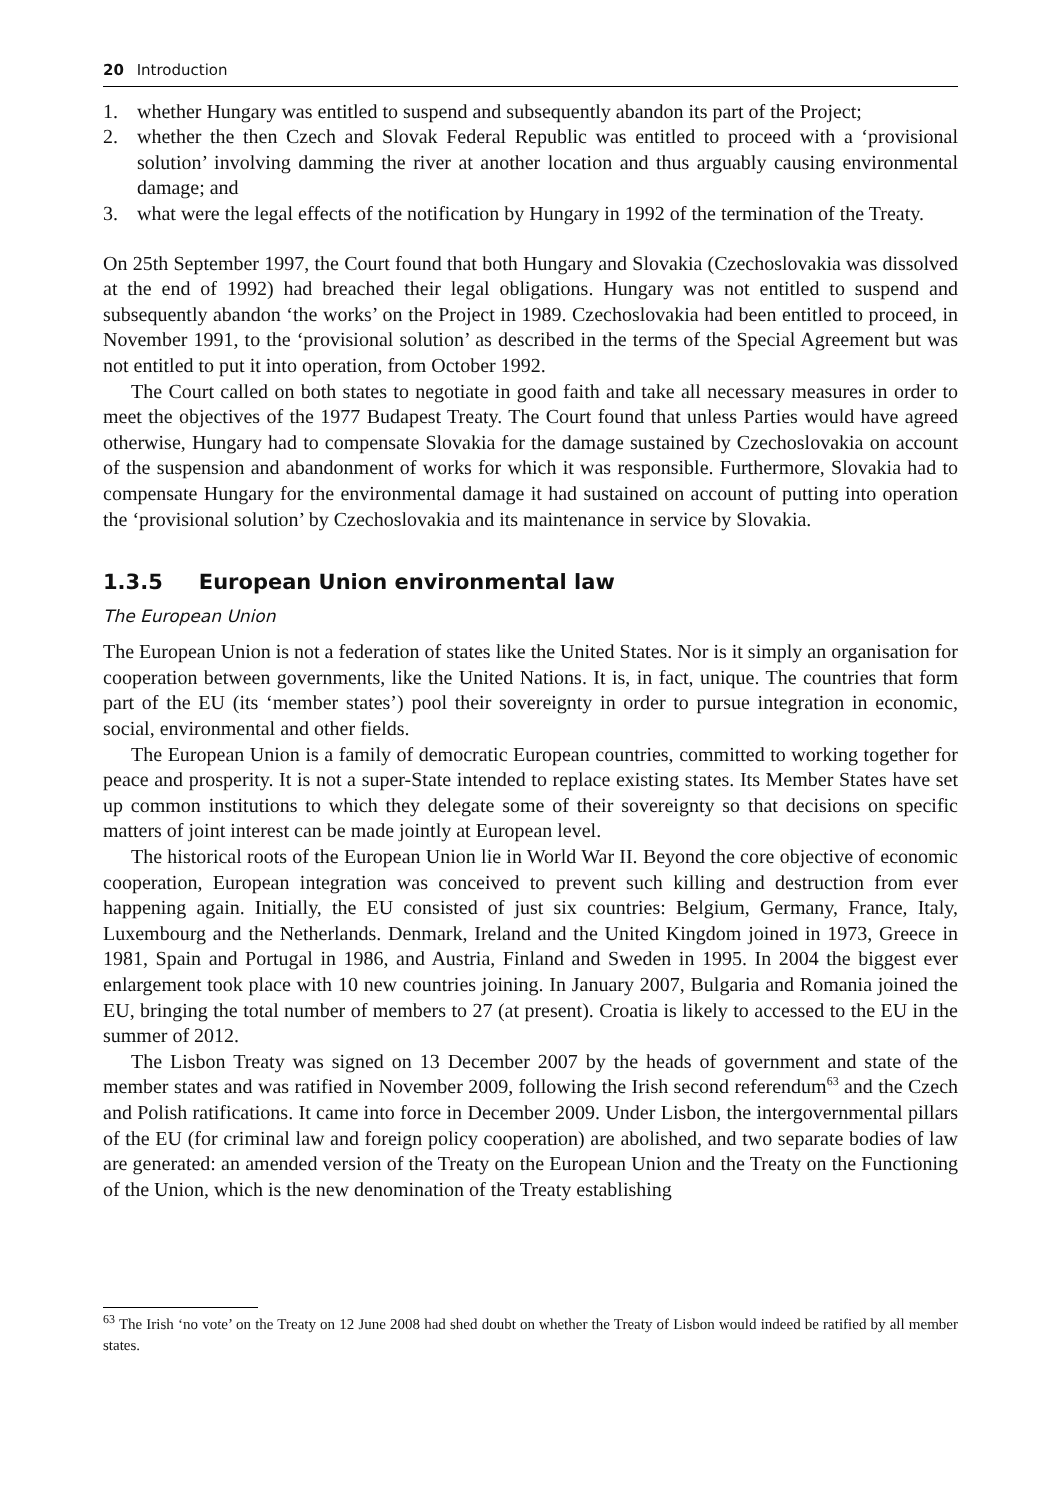20 Introduction
1. whether Hungary was entitled to suspend and subsequently abandon its part of the Project;
2. whether the then Czech and Slovak Federal Republic was entitled to proceed with a ‘provisional solution’ involving damming the river at another location and thus arguably causing environmental damage; and
3. what were the legal effects of the notification by Hungary in 1992 of the termination of the Treaty.
On 25th September 1997, the Court found that both Hungary and Slovakia (Czechoslovakia was dissolved at the end of 1992) had breached their legal obligations. Hungary was not entitled to suspend and subsequently abandon ‘the works’ on the Project in 1989. Czechoslovakia had been entitled to proceed, in November 1991, to the ‘provisional solution’ as described in the terms of the Special Agreement but was not entitled to put it into operation, from October 1992.
The Court called on both states to negotiate in good faith and take all necessary measures in order to meet the objectives of the 1977 Budapest Treaty. The Court found that unless Parties would have agreed otherwise, Hungary had to compensate Slovakia for the damage sustained by Czechoslovakia on account of the suspension and abandonment of works for which it was responsible. Furthermore, Slovakia had to compensate Hungary for the environmental damage it had sustained on account of putting into operation the ‘provisional solution’ by Czechoslovakia and its maintenance in service by Slovakia.
1.3.5 European Union environmental law
The European Union
The European Union is not a federation of states like the United States. Nor is it simply an organisation for cooperation between governments, like the United Nations. It is, in fact, unique. The countries that form part of the EU (its ‘member states’) pool their sovereignty in order to pursue integration in economic, social, environmental and other fields.
The European Union is a family of democratic European countries, committed to working together for peace and prosperity. It is not a super-State intended to replace existing states. Its Member States have set up common institutions to which they delegate some of their sovereignty so that decisions on specific matters of joint interest can be made jointly at European level.
The historical roots of the European Union lie in World War II. Beyond the core objective of economic cooperation, European integration was conceived to prevent such killing and destruction from ever happening again. Initially, the EU consisted of just six countries: Belgium, Germany, France, Italy, Luxembourg and the Netherlands. Denmark, Ireland and the United Kingdom joined in 1973, Greece in 1981, Spain and Portugal in 1986, and Austria, Finland and Sweden in 1995. In 2004 the biggest ever enlargement took place with 10 new countries joining. In January 2007, Bulgaria and Romania joined the EU, bringing the total number of members to 27 (at present). Croatia is likely to accessed to the EU in the summer of 2012.
The Lisbon Treaty was signed on 13 December 2007 by the heads of government and state of the member states and was ratified in November 2009, following the Irish second referendum<sup>63</sup> and the Czech and Polish ratifications. It came into force in December 2009. Under Lisbon, the intergovernmental pillars of the EU (for criminal law and foreign policy cooperation) are abolished, and two separate bodies of law are generated: an amended version of the Treaty on the European Union and the Treaty on the Functioning of the Union, which is the new denomination of the Treaty establishing
<sup>63</sup> The Irish ‘no vote’ on the Treaty on 12 June 2008 had shed doubt on whether the Treaty of Lisbon would indeed be ratified by all member states.